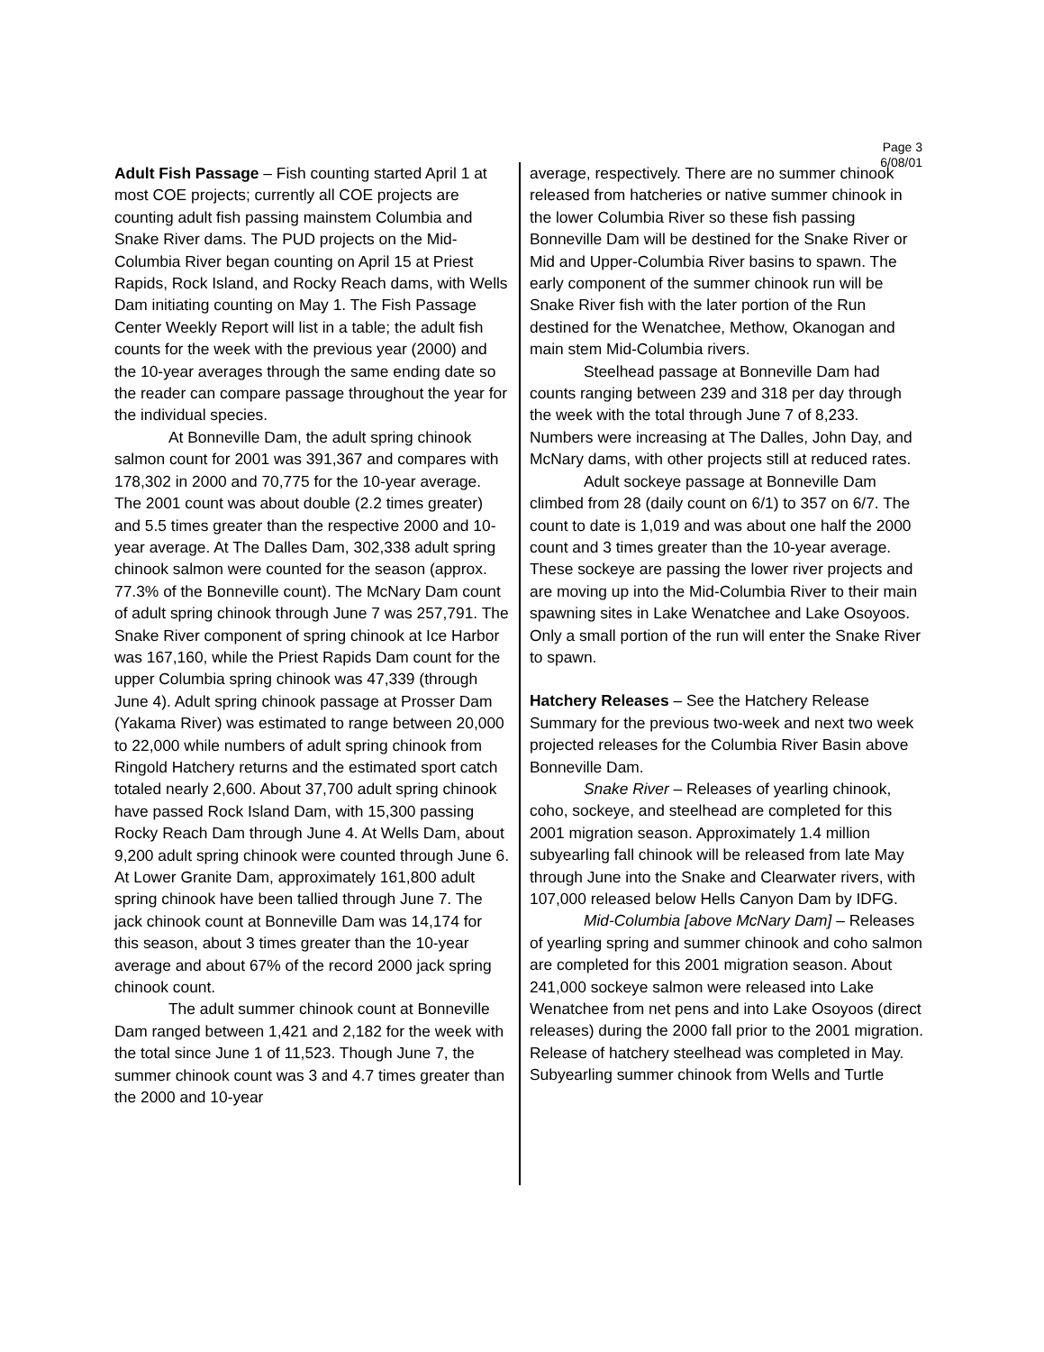Page 3
6/08/01
Adult Fish Passage – Fish counting started April 1 at most COE projects; currently all COE projects are counting adult fish passing mainstem Columbia and Snake River dams. The PUD projects on the Mid-Columbia River began counting on April 15 at Priest Rapids, Rock Island, and Rocky Reach dams, with Wells Dam initiating counting on May 1. The Fish Passage Center Weekly Report will list in a table; the adult fish counts for the week with the previous year (2000) and the 10-year averages through the same ending date so the reader can compare passage throughout the year for the individual species.
At Bonneville Dam, the adult spring chinook salmon count for 2001 was 391,367 and compares with 178,302 in 2000 and 70,775 for the 10-year average. The 2001 count was about double (2.2 times greater) and 5.5 times greater than the respective 2000 and 10-year average. At The Dalles Dam, 302,338 adult spring chinook salmon were counted for the season (approx. 77.3% of the Bonneville count). The McNary Dam count of adult spring chinook through June 7 was 257,791. The Snake River component of spring chinook at Ice Harbor was 167,160, while the Priest Rapids Dam count for the upper Columbia spring chinook was 47,339 (through June 4). Adult spring chinook passage at Prosser Dam (Yakama River) was estimated to range between 20,000 to 22,000 while numbers of adult spring chinook from Ringold Hatchery returns and the estimated sport catch totaled nearly 2,600. About 37,700 adult spring chinook have passed Rock Island Dam, with 15,300 passing Rocky Reach Dam through June 4. At Wells Dam, about 9,200 adult spring chinook were counted through June 6. At Lower Granite Dam, approximately 161,800 adult spring chinook have been tallied through June 7. The jack chinook count at Bonneville Dam was 14,174 for this season, about 3 times greater than the 10-year average and about 67% of the record 2000 jack spring chinook count.
The adult summer chinook count at Bonneville Dam ranged between 1,421 and 2,182 for the week with the total since June 1 of 11,523. Though June 7, the summer chinook count was 3 and 4.7 times greater than the 2000 and 10-year
average, respectively. There are no summer chinook released from hatcheries or native summer chinook in the lower Columbia River so these fish passing Bonneville Dam will be destined for the Snake River or Mid and Upper-Columbia River basins to spawn. The early component of the summer chinook run will be Snake River fish with the later portion of the Run destined for the Wenatchee, Methow, Okanogan and main stem Mid-Columbia rivers.
Steelhead passage at Bonneville Dam had counts ranging between 239 and 318 per day through the week with the total through June 7 of 8,233. Numbers were increasing at The Dalles, John Day, and McNary dams, with other projects still at reduced rates.
Adult sockeye passage at Bonneville Dam climbed from 28 (daily count on 6/1) to 357 on 6/7. The count to date is 1,019 and was about one half the 2000 count and 3 times greater than the 10-year average. These sockeye are passing the lower river projects and are moving up into the Mid-Columbia River to their main spawning sites in Lake Wenatchee and Lake Osoyoos. Only a small portion of the run will enter the Snake River to spawn.
Hatchery Releases – See the Hatchery Release Summary for the previous two-week and next two week projected releases for the Columbia River Basin above Bonneville Dam.
Snake River – Releases of yearling chinook, coho, sockeye, and steelhead are completed for this 2001 migration season. Approximately 1.4 million subyearling fall chinook will be released from late May through June into the Snake and Clearwater rivers, with 107,000 released below Hells Canyon Dam by IDFG.
Mid-Columbia [above McNary Dam] – Releases of yearling spring and summer chinook and coho salmon are completed for this 2001 migration season. About 241,000 sockeye salmon were released into Lake Wenatchee from net pens and into Lake Osoyoos (direct releases) during the 2000 fall prior to the 2001 migration. Release of hatchery steelhead was completed in May. Subyearling summer chinook from Wells and Turtle